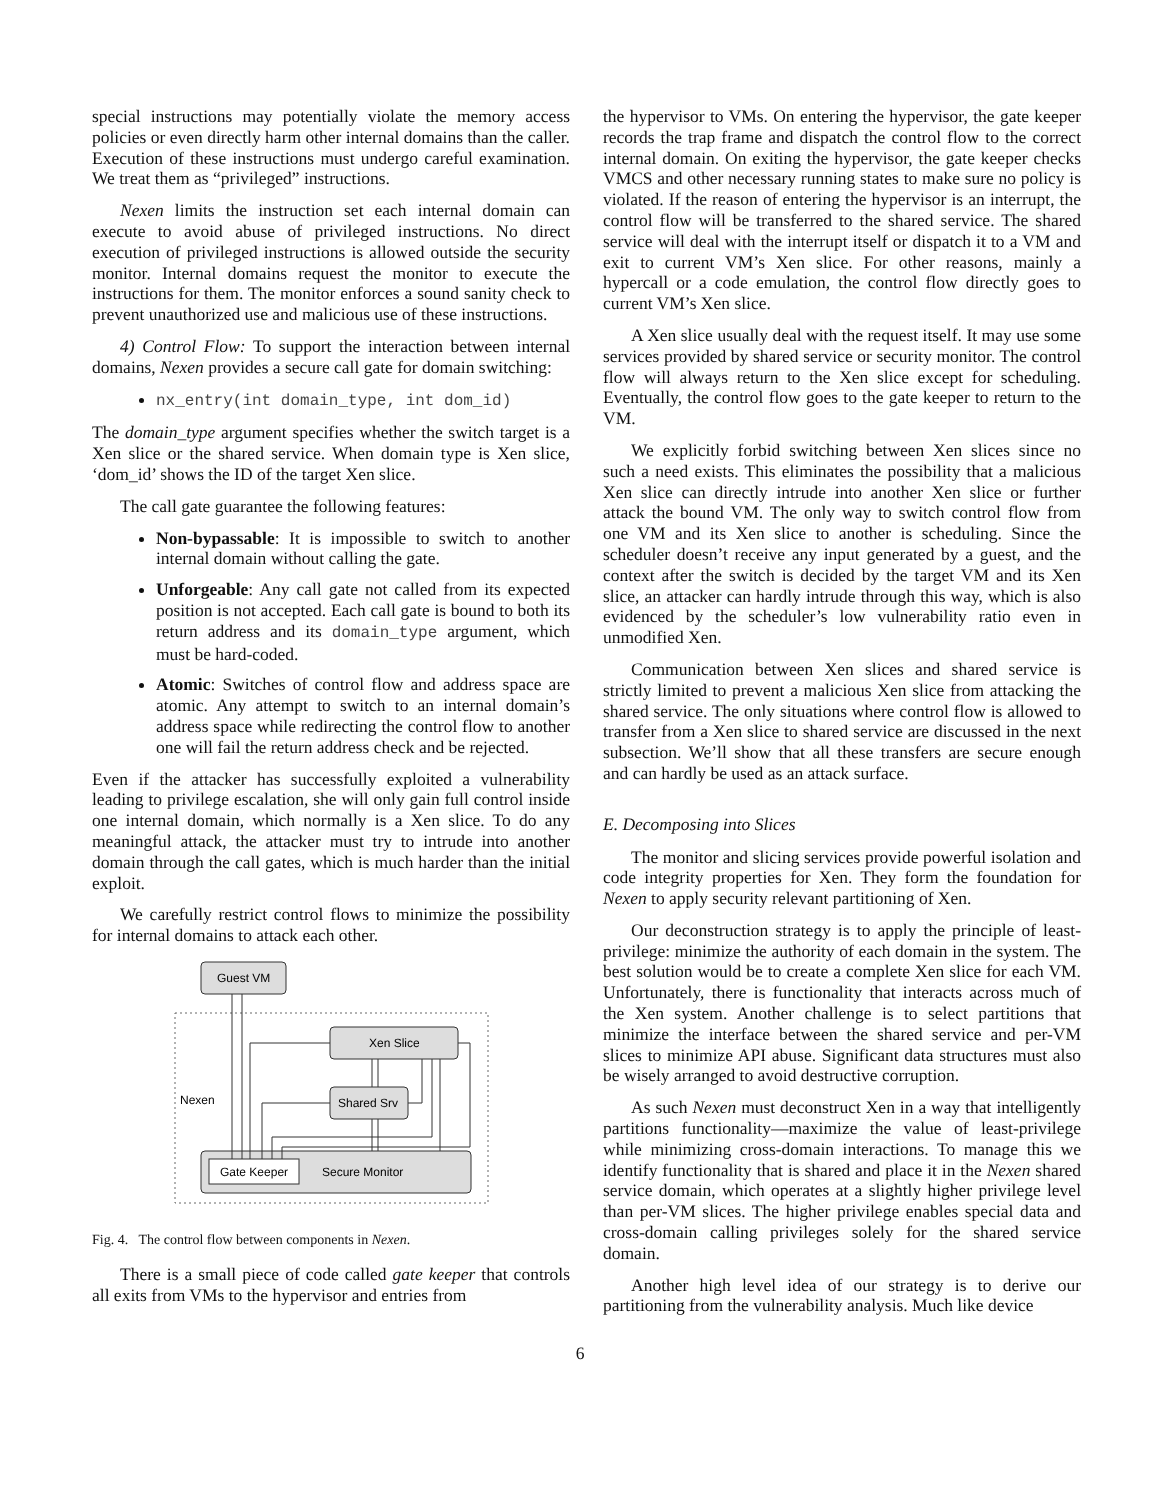special instructions may potentially violate the memory access policies or even directly harm other internal domains than the caller. Execution of these instructions must undergo careful examination. We treat them as “privileged” instructions.
Nexen limits the instruction set each internal domain can execute to avoid abuse of privileged instructions. No direct execution of privileged instructions is allowed outside the security monitor. Internal domains request the monitor to execute the instructions for them. The monitor enforces a sound sanity check to prevent unauthorized use and malicious use of these instructions.
4) Control Flow: To support the interaction between internal domains, Nexen provides a secure call gate for domain switching:
nx_entry(int domain_type, int dom_id)
The domain_type argument specifies whether the switch target is a Xen slice or the shared service. When domain type is Xen slice, ‘dom_id’ shows the ID of the target Xen slice.
The call gate guarantee the following features:
Non-bypassable: It is impossible to switch to another internal domain without calling the gate.
Unforgeable: Any call gate not called from its expected position is not accepted. Each call gate is bound to both its return address and its domain_type argument, which must be hard-coded.
Atomic: Switches of control flow and address space are atomic. Any attempt to switch to an internal domain’s address space while redirecting the control flow to another one will fail the return address check and be rejected.
Even if the attacker has successfully exploited a vulnerability leading to privilege escalation, she will only gain full control inside one internal domain, which normally is a Xen slice. To do any meaningful attack, the attacker must try to intrude into another domain through the call gates, which is much harder than the initial exploit.
We carefully restrict control flows to minimize the possibility for internal domains to attack each other.
Guest VM
Nexen
Xen Slice
Shared Srv
Gate Keeper
Secure Monitor
Fig. 4. The control flow between components in Nexen.
There is a small piece of code called gate keeper that controls all exits from VMs to the hypervisor and entries from
the hypervisor to VMs. On entering the hypervisor, the gate keeper records the trap frame and dispatch the control flow to the correct internal domain. On exiting the hypervisor, the gate keeper checks VMCS and other necessary running states to make sure no policy is violated. If the reason of entering the hypervisor is an interrupt, the control flow will be transferred to the shared service. The shared service will deal with the interrupt itself or dispatch it to a VM and exit to current VM’s Xen slice. For other reasons, mainly a hypercall or a code emulation, the control flow directly goes to current VM’s Xen slice.
A Xen slice usually deal with the request itself. It may use some services provided by shared service or security monitor. The control flow will always return to the Xen slice except for scheduling. Eventually, the control flow goes to the gate keeper to return to the VM.
We explicitly forbid switching between Xen slices since no such a need exists. This eliminates the possibility that a malicious Xen slice can directly intrude into another Xen slice or further attack the bound VM. The only way to switch control flow from one VM and its Xen slice to another is scheduling. Since the scheduler doesn’t receive any input generated by a guest, and the context after the switch is decided by the target VM and its Xen slice, an attacker can hardly intrude through this way, which is also evidenced by the scheduler’s low vulnerability ratio even in unmodified Xen.
Communication between Xen slices and shared service is strictly limited to prevent a malicious Xen slice from attacking the shared service. The only situations where control flow is allowed to transfer from a Xen slice to shared service are discussed in the next subsection. We’ll show that all these transfers are secure enough and can hardly be used as an attack surface.
E. Decomposing into Slices
The monitor and slicing services provide powerful isolation and code integrity properties for Xen. They form the foundation for Nexen to apply security relevant partitioning of Xen.
Our deconstruction strategy is to apply the principle of least-privilege: minimize the authority of each domain in the system. The best solution would be to create a complete Xen slice for each VM. Unfortunately, there is functionality that interacts across much of the Xen system. Another challenge is to select partitions that minimize the interface between the shared service and per-VM slices to minimize API abuse. Significant data structures must also be wisely arranged to avoid destructive corruption.
As such Nexen must deconstruct Xen in a way that intelligently partitions functionality—maximize the value of least-privilege while minimizing cross-domain interactions. To manage this we identify functionality that is shared and place it in the Nexen shared service domain, which operates at a slightly higher privilege level than per-VM slices. The higher privilege enables special data and cross-domain calling privileges solely for the shared service domain.
Another high level idea of our strategy is to derive our partitioning from the vulnerability analysis. Much like device
6